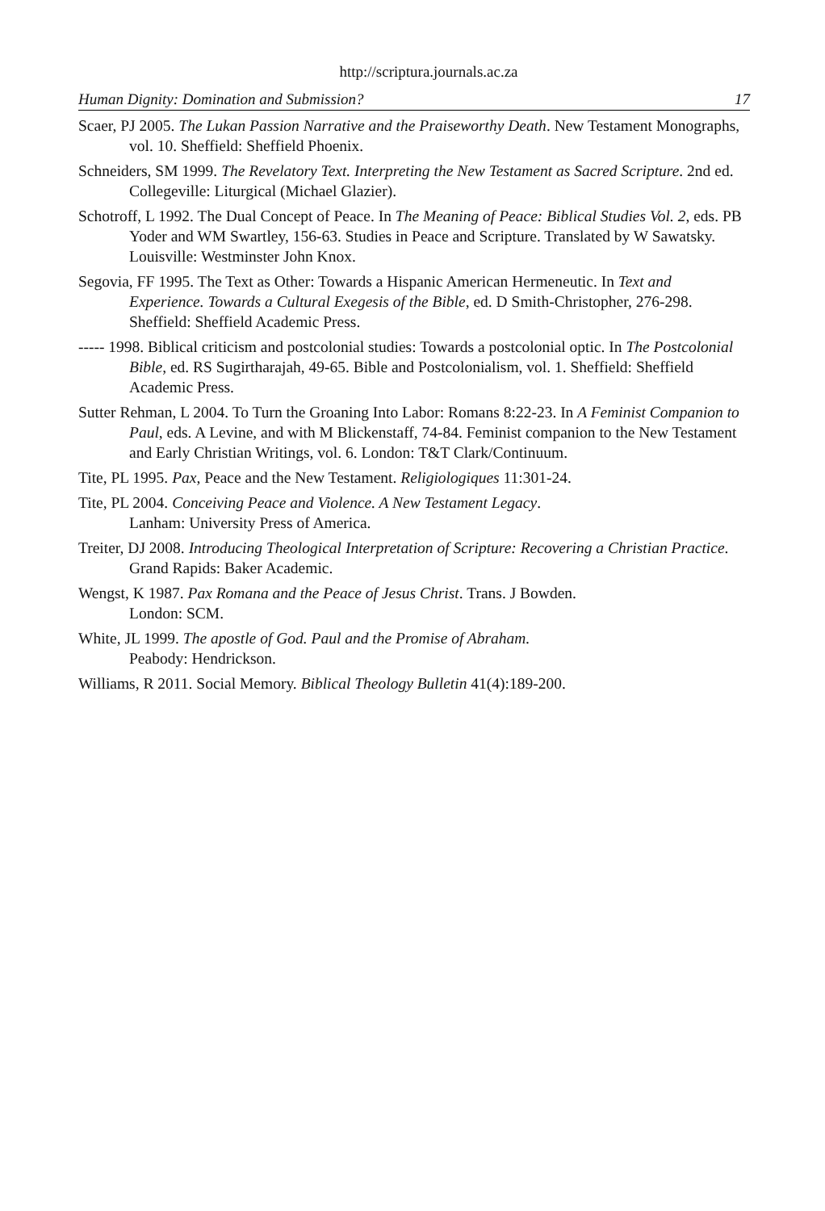http://scriptura.journals.ac.za
Human Dignity: Domination and Submission? 17
Scaer, PJ 2005. The Lukan Passion Narrative and the Praiseworthy Death. New Testament Monographs, vol. 10. Sheffield: Sheffield Phoenix.
Schneiders, SM 1999. The Revelatory Text. Interpreting the New Testament as Sacred Scripture. 2nd ed. Collegeville: Liturgical (Michael Glazier).
Schotroff, L 1992. The Dual Concept of Peace. In The Meaning of Peace: Biblical Studies Vol. 2, eds. PB Yoder and WM Swartley, 156-63. Studies in Peace and Scripture. Translated by W Sawatsky. Louisville: Westminster John Knox.
Segovia, FF 1995. The Text as Other: Towards a Hispanic American Hermeneutic. In Text and Experience. Towards a Cultural Exegesis of the Bible, ed. D Smith-Christopher, 276-298. Sheffield: Sheffield Academic Press.
----- 1998. Biblical criticism and postcolonial studies: Towards a postcolonial optic. In The Postcolonial Bible, ed. RS Sugirtharajah, 49-65. Bible and Postcolonialism, vol. 1. Sheffield: Sheffield Academic Press.
Sutter Rehman, L 2004. To Turn the Groaning Into Labor: Romans 8:22-23. In A Feminist Companion to Paul, eds. A Levine, and with M Blickenstaff, 74-84. Feminist companion to the New Testament and Early Christian Writings, vol. 6. London: T&T Clark/Continuum.
Tite, PL 1995. Pax, Peace and the New Testament. Religiologiques 11:301-24.
Tite, PL 2004. Conceiving Peace and Violence. A New Testament Legacy.
Lanham: University Press of America.
Treiter, DJ 2008. Introducing Theological Interpretation of Scripture: Recovering a Christian Practice. Grand Rapids: Baker Academic.
Wengst, K 1987. Pax Romana and the Peace of Jesus Christ. Trans. J Bowden.
London: SCM.
White, JL 1999. The apostle of God. Paul and the Promise of Abraham.
Peabody: Hendrickson.
Williams, R 2011. Social Memory. Biblical Theology Bulletin 41(4):189-200.